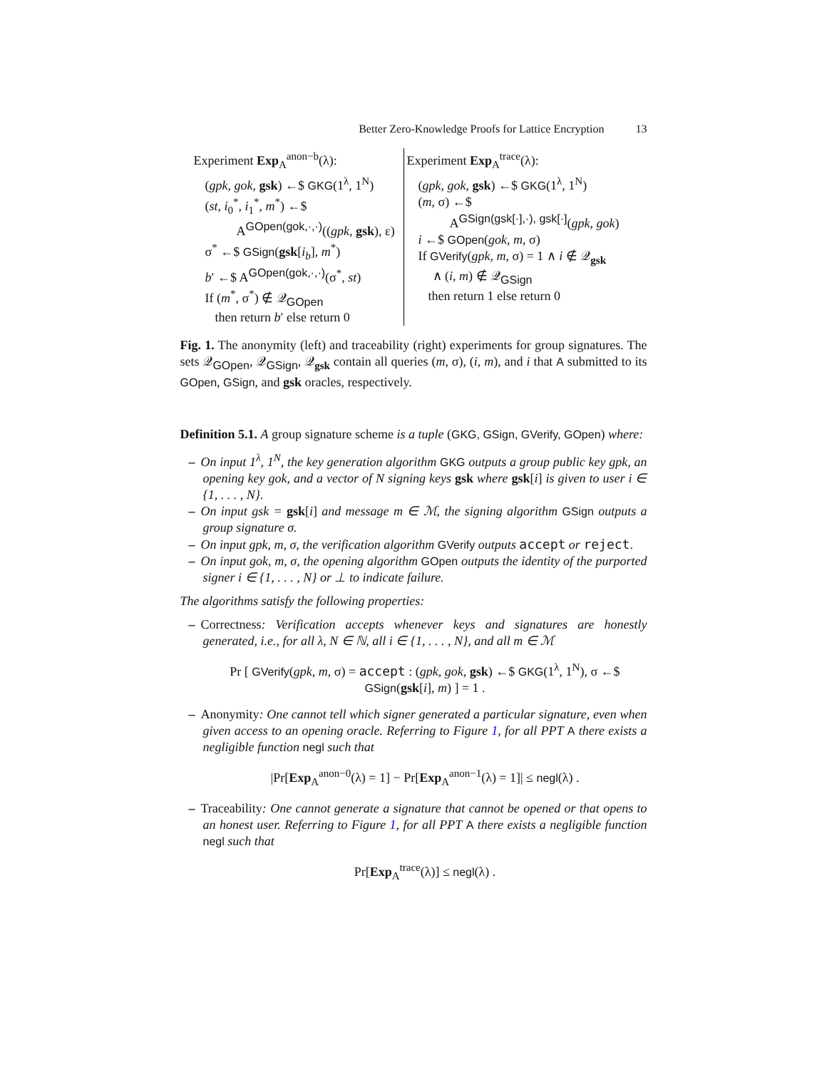Better Zero-Knowledge Proofs for Lattice Encryption 13
Experiment Exp<sub>A</sub><sup>anon−b</sup>(λ):
(gpk, gok, gsk) ←$ GKG(1<sup>λ</sup>, 1<sup>N</sup>)
(st, i<sub>0</sub><sup>*</sup>, i<sub>1</sub><sup>*</sup>, m<sup>*</sup>) ←$
A<sup>GOpen(gok,·,·)</sup>((gpk, gsk), ε)
σ<sup>*</sup> ←$ GSign(gsk[i<sub>b</sub>], m<sup>*</sup>)
b′ ←$ A<sup>GOpen(gok,·,·)</sup>(σ<sup>*</sup>, st)
If (m<sup>*</sup>, σ<sup>*</sup>) ∉ 𝒬<sub>GOpen</sub>
then return b′ else return 0
Experiment Exp<sub>A</sub><sup>trace</sup>(λ):
(gpk, gok, gsk) ←$ GKG(1<sup>λ</sup>, 1<sup>N</sup>)
(m, σ) ←$
A<sup>GSign(gsk[·],·), gsk[·]</sup>(gpk, gok)
i ←$ GOpen(gok, m, σ)
If GVerify(gpk, m, σ) = 1 ∧ i ∉ 𝒬<sub>gsk</sub>
∧ (i, m) ∉ 𝒬<sub>GSign</sub>
then return 1 else return 0
Fig. 1. The anonymity (left) and traceability (right) experiments for group signatures. The sets 𝒬<sub>GOpen</sub>, 𝒬<sub>GSign</sub>, 𝒬<sub>gsk</sub> contain all queries (m, σ), (i, m), and i that A submitted to its GOpen, GSign, and gsk oracles, respectively.
Definition 5.1. A group signature scheme is a tuple (GKG, GSign, GVerify, GOpen) where:
– On input 1<sup>λ</sup>, 1<sup>N</sup>, the key generation algorithm GKG outputs a group public key gpk, an opening key gok, and a vector of N signing keys gsk where gsk[i] is given to user i ∈ {1, . . . , N}.
– On input gsk = gsk[i] and message m ∈ ℳ, the signing algorithm GSign outputs a group signature σ.
– On input gpk, m, σ, the verification algorithm GVerify outputs accept or reject.
– On input gok, m, σ, the opening algorithm GOpen outputs the identity of the purported signer i ∈ {1, . . . , N} or ⊥ to indicate failure.
The algorithms satisfy the following properties:
– Correctness: Verification accepts whenever keys and signatures are honestly generated, i.e., for all λ, N ∈ ℕ, all i ∈ {1, . . . , N}, and all m ∈ ℳ
Pr [ GVerify(gpk, m, σ) = accept : (gpk, gok, gsk) ←$ GKG(1<sup>λ</sup>, 1<sup>N</sup>), σ ←$ GSign(gsk[i], m) ] = 1 .
– Anonymity: One cannot tell which signer generated a particular signature, even when given access to an opening oracle. Referring to Figure 1, for all PPT A there exists a negligible function negl such that
|Pr[Exp<sub>A</sub><sup>anon−0</sup>(λ) = 1] − Pr[Exp<sub>A</sub><sup>anon−1</sup>(λ) = 1]| ≤ negl(λ) .
– Traceability: One cannot generate a signature that cannot be opened or that opens to an honest user. Referring to Figure 1, for all PPT A there exists a negligible function negl such that
Pr[Exp<sub>A</sub><sup>trace</sup>(λ)] ≤ negl(λ) .